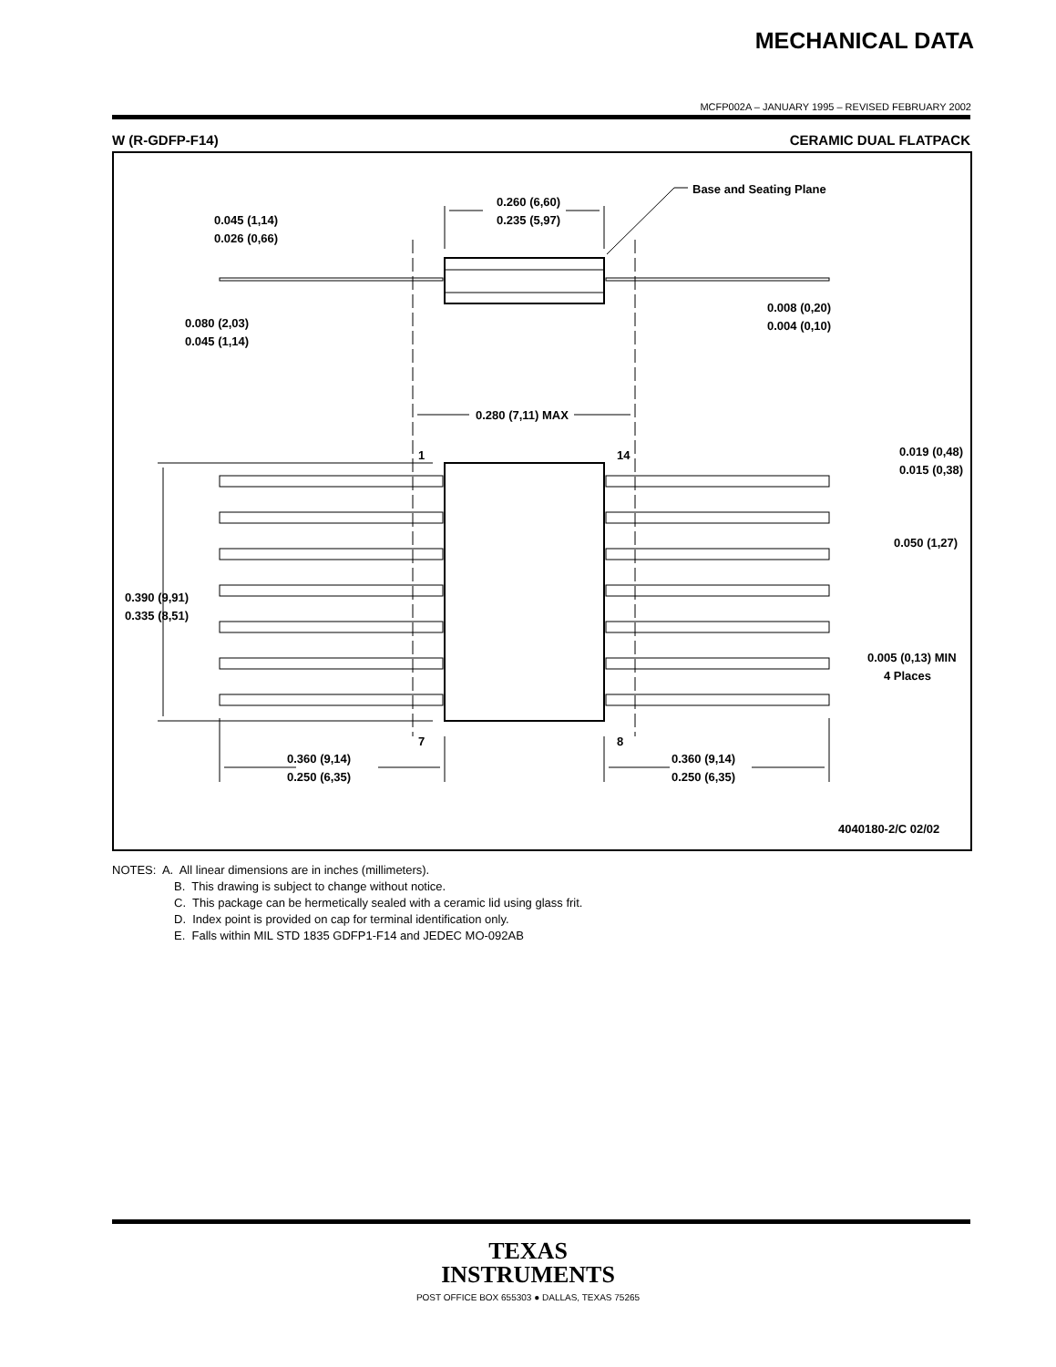MECHANICAL DATA
MCFP002A – JANUARY 1995 – REVISED FEBRUARY 2002
W (R-GDFP-F14) CERAMIC DUAL FLATPACK
0.260 (6,60)
0.235 (5,97)
Base and Seating Plane
0.045 (1,14)
0.026 (0,66)
0.080 (2,03)
0.045 (1,14)
0.008 (0,20)
0.004 (0,10)
0.280 (7,11) MAX
1
14
7
8
0.019 (0,48)
0.015 (0,38)
0.050 (1,27)
0.390 (9,91)
0.335 (8,51)
0.005 (0,13) MIN
4 Places
0.360 (9,14)
0.250 (6,35)
0.360 (9,14)
0.250 (6,35)
4040180-2/C 02/02
NOTES: A. All linear dimensions are in inches (millimeters).
B. This drawing is subject to change without notice.
C. This package can be hermetically sealed with a ceramic lid using glass frit.
D. Index point is provided on cap for terminal identification only.
E. Falls within MIL STD 1835 GDFP1-F14 and JEDEC MO-092AB
TEXAS
INSTRUMENTS
POST OFFICE BOX 655303 ● DALLAS, TEXAS 75265